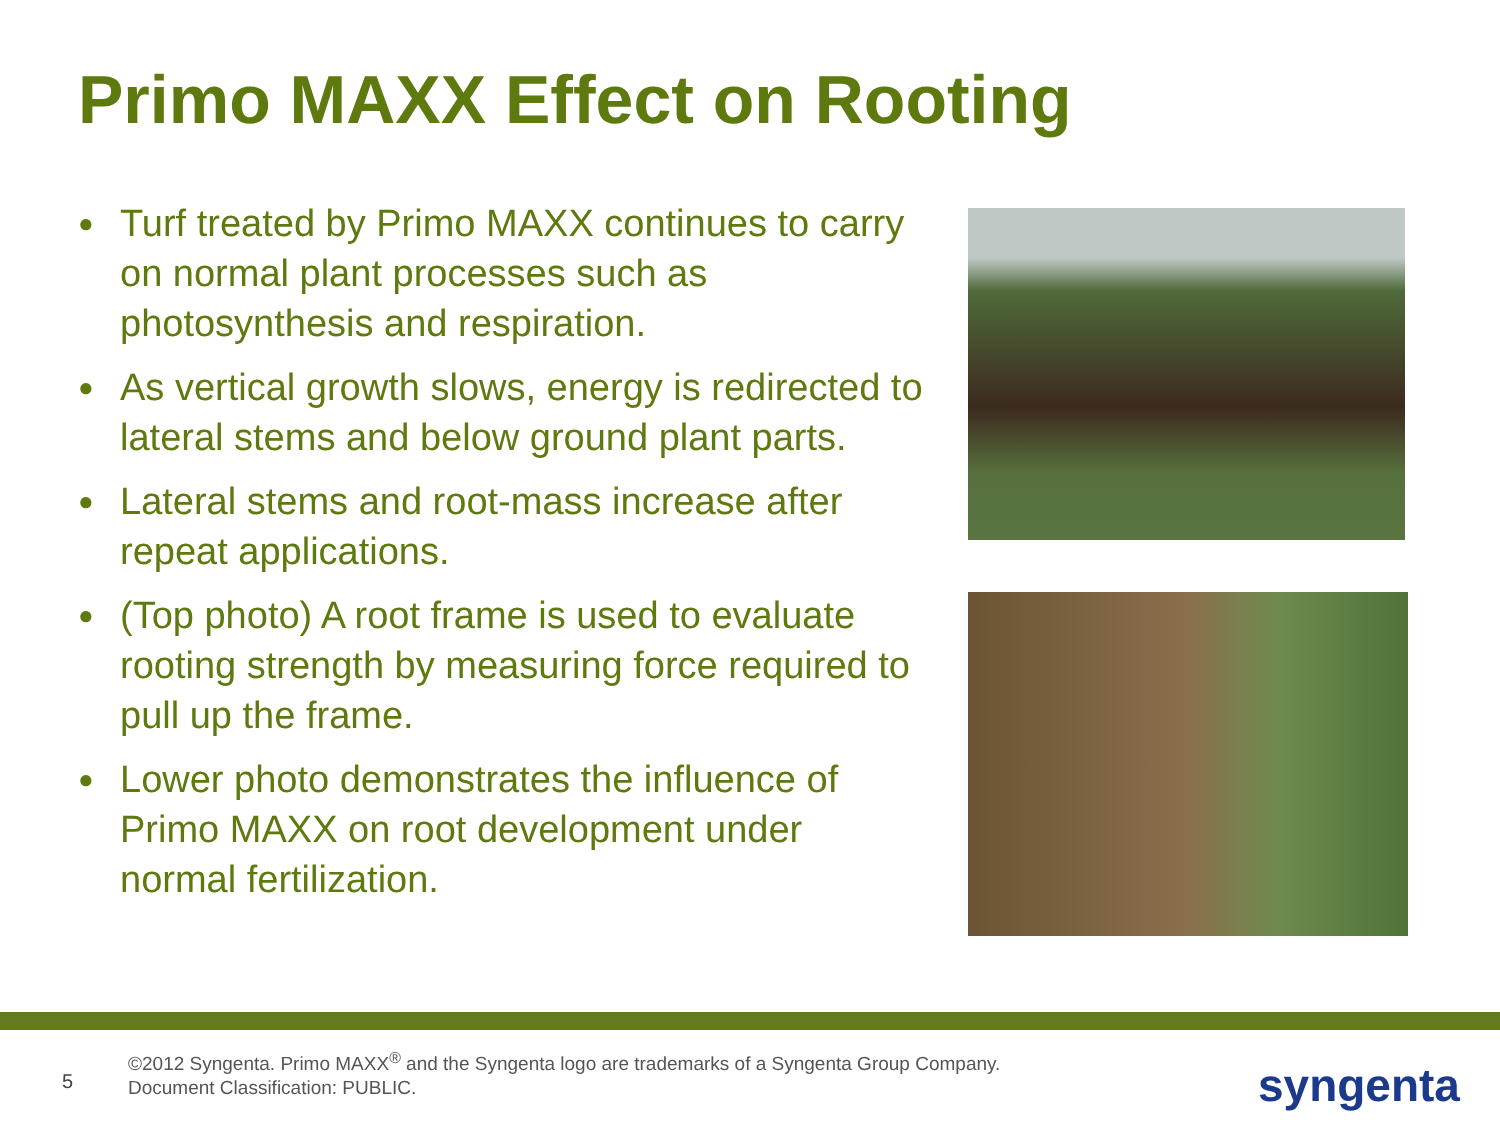Primo MAXX Effect on Rooting
● Turf treated by Primo MAXX continues to carry on normal plant processes such as photosynthesis and respiration.
● As vertical growth slows, energy is redirected to lateral stems and below ground plant parts.
● Lateral stems and root-mass increase after repeat applications.
● (Top photo) A root frame is used to evaluate rooting strength by measuring force required to pull up the frame.
● Lower photo demonstrates the influence of Primo MAXX on root development under normal fertilization.
5
©2012 Syngenta. Primo MAXX<sup>®</sup> and the Syngenta logo are trademarks of a Syngenta Group Company. Document Classification: PUBLIC.
syngenta